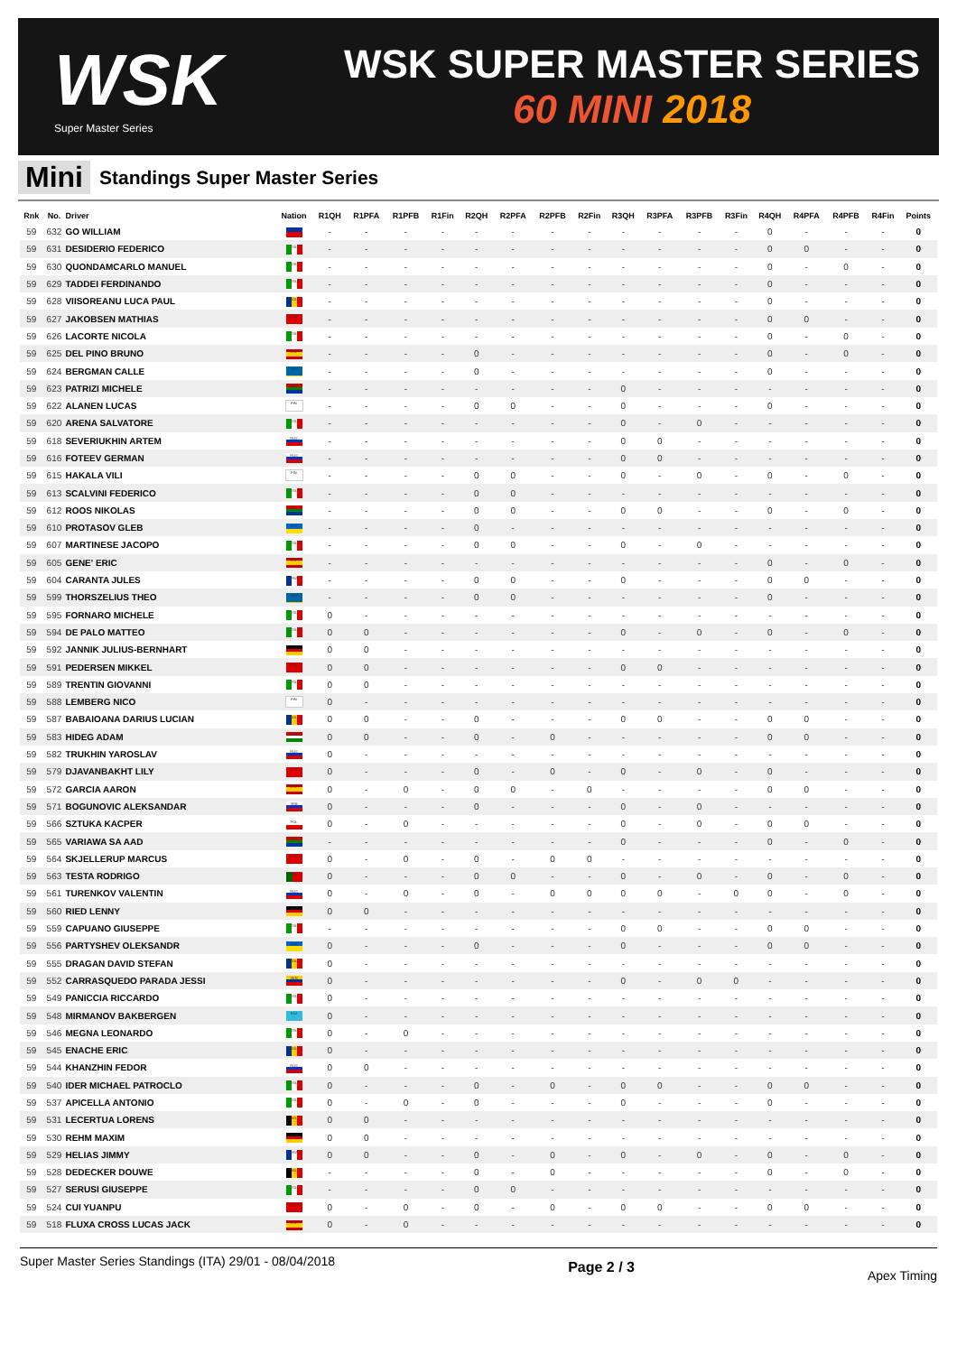WSK
Super Master Series
WSK SUPER MASTER SERIES
60 MINI 2018
Mini Standings Super Master Series
| Rnk | No. | Driver | Nation | R1QH | R1PFA | R1PFB | R1Fin | R2QH | R2PFA | R2PFB | R2Fin | R3QH | R3PFA | R3PFB | R3Fin | R4QH | R4PFA | R4PFB | R4Fin | Points |
| --- | --- | --- | --- | --- | --- | --- | --- | --- | --- | --- | --- | --- | --- | --- | --- | --- | --- | --- | --- | --- |
| 59 | 632 | GO WILLIAM | PHI | - | - | - | - | - | - | - | - | - | - | - | - | 0 | - | - | - | 0 |
| 59 | 631 | DESIDERIO FEDERICO | ITA | - | - | - | - | - | - | - | - | - | - | - | - | 0 | 0 | - | - | 0 |
| 59 | 630 | QUONDAMCARLO MANUEL | ITA | - | - | - | - | - | - | - | - | - | - | - | - | 0 | - | 0 | - | 0 |
| 59 | 629 | TADDEI FERDINANDO | ITA | - | - | - | - | - | - | - | - | - | - | - | - | 0 | - | - | - | 0 |
| 59 | 628 | VIISOREANU LUCA PAUL | ROU | - | - | - | - | - | - | - | - | - | - | - | - | 0 | - | - | - | 0 |
| 59 | 627 | JAKOBSEN MATHIAS | DEN | - | - | - | - | - | - | - | - | - | - | - | - | 0 | 0 | - | - | 0 |
| 59 | 626 | LACORTE NICOLA | ITA | - | - | - | - | - | - | - | - | - | - | - | - | 0 | - | 0 | - | 0 |
| 59 | 625 | DEL PINO BRUNO | ESP | - | - | - | - | 0 | - | - | - | - | - | - | - | 0 | - | 0 | - | 0 |
| 59 | 624 | BERGMAN CALLE | SWE | - | - | - | - | 0 | - | - | - | - | - | - | - | 0 | - | - | - | 0 |
| 59 | 623 | PATRIZI MICHELE | RSA | - | - | - | - | - | - | - | - | 0 | - | - | - | - | - | - | - | 0 |
| 59 | 622 | ALANEN LUCAS | FIN | - | - | - | - | 0 | 0 | - | - | 0 | - | - | - | 0 | - | - | - | 0 |
| 59 | 620 | ARENA SALVATORE | ITA | - | - | - | - | - | - | - | - | 0 | - | 0 | - | - | - | - | - | 0 |
| 59 | 618 | SEVERIUKHIN ARTEM | RUS | - | - | - | - | - | - | - | - | 0 | 0 | - | - | - | - | - | - | 0 |
| 59 | 616 | FOTEEV GERMAN | RUS | - | - | - | - | - | - | - | - | 0 | 0 | - | - | - | - | - | - | 0 |
| 59 | 615 | HAKALA VILI | FIN | - | - | - | - | 0 | 0 | - | - | 0 | - | 0 | - | 0 | - | 0 | - | 0 |
| 59 | 613 | SCALVINI FEDERICO | ITA | - | - | - | - | 0 | 0 | - | - | - | - | - | - | - | - | - | - | 0 |
| 59 | 612 | ROOS NIKOLAS | RSA | - | - | - | - | 0 | 0 | - | - | 0 | 0 | - | - | 0 | - | 0 | - | 0 |
| 59 | 610 | PROTASOV GLEB | UKR | - | - | - | - | 0 | - | - | - | - | - | - | - | - | - | - | - | 0 |
| 59 | 607 | MARTINESE JACOPO | ITA | - | - | - | - | 0 | 0 | - | - | 0 | - | 0 | - | - | - | - | - | 0 |
| 59 | 605 | GENE' ERIC | ESP | - | - | - | - | - | - | - | - | - | - | - | - | 0 | - | 0 | - | 0 |
| 59 | 604 | CARANTA JULES | FRA | - | - | - | - | 0 | 0 | - | - | 0 | - | - | - | 0 | 0 | - | - | 0 |
| 59 | 599 | THORSZELIUS THEO | SWE | - | - | - | - | 0 | 0 | - | - | - | - | - | - | 0 | - | - | - | 0 |
| 59 | 595 | FORNARO MICHELE | ITA | 0 | - | - | - | - | - | - | - | - | - | - | - | - | - | - | - | 0 |
| 59 | 594 | DE PALO MATTEO | ITA | 0 | 0 | - | - | - | - | - | - | 0 | - | 0 | - | 0 | - | 0 | - | 0 |
| 59 | 592 | JANNIK JULIUS-BERNHART | GER | 0 | 0 | - | - | - | - | - | - | - | - | - | - | - | - | - | - | 0 |
| 59 | 591 | PEDERSEN MIKKEL | DEN | 0 | 0 | - | - | - | - | - | - | 0 | 0 | - | - | - | - | - | - | 0 |
| 59 | 589 | TRENTIN GIOVANNI | ITA | 0 | 0 | - | - | - | - | - | - | - | - | - | - | - | - | - | - | 0 |
| 59 | 588 | LEMBERG NICO | FIN | 0 | - | - | - | - | - | - | - | - | - | - | - | - | - | - | - | 0 |
| 59 | 587 | BABAIOANA DARIUS LUCIAN | ROU | 0 | 0 | - | - | 0 | - | - | - | 0 | 0 | - | - | 0 | 0 | - | - | 0 |
| 59 | 583 | HIDEG ADAM | HUN | 0 | 0 | - | - | 0 | - | 0 | - | - | - | - | - | 0 | 0 | - | - | 0 |
| 59 | 582 | TRUKHIN YAROSLAV | RUS | 0 | - | - | - | - | - | - | - | - | - | - | - | - | - | - | - | 0 |
| 59 | 579 | DJAVANBAKHT LILY | SUI | 0 | - | - | - | 0 | - | 0 | - | 0 | - | 0 | - | 0 | - | - | - | 0 |
| 59 | 572 | GARCIA AARON | ESP | 0 | - | 0 | - | 0 | 0 | - | 0 | - | - | - | - | 0 | 0 | - | - | 0 |
| 59 | 571 | BOGUNOVIC ALEKSANDAR | SRB | 0 | - | - | - | 0 | - | - | - | 0 | - | 0 | - | - | - | - | - | 0 |
| 59 | 566 | SZTUKA KACPER | POL | 0 | - | 0 | - | - | - | - | - | 0 | - | 0 | - | 0 | 0 | - | - | 0 |
| 59 | 565 | VARIAWA SA AAD | RSA | - | - | - | - | - | - | - | - | 0 | - | - | - | 0 | - | 0 | - | 0 |
| 59 | 564 | SKJELLERUP MARCUS | DEN | 0 | - | 0 | - | 0 | - | 0 | 0 | - | - | - | - | - | - | - | - | 0 |
| 59 | 563 | TESTA RODRIGO | POR | 0 | - | - | - | 0 | 0 | - | - | 0 | - | 0 | - | 0 | - | 0 | - | 0 |
| 59 | 561 | TURENKOV VALENTIN | RUS | 0 | - | 0 | - | 0 | - | 0 | 0 | 0 | 0 | - | 0 | 0 | - | 0 | - | 0 |
| 59 | 560 | RIED LENNY | GER | 0 | 0 | - | - | - | - | - | - | - | - | - | - | - | - | - | - | 0 |
| 59 | 559 | CAPUANO GIUSEPPE | ITA | - | - | - | - | - | - | - | - | 0 | 0 | - | - | 0 | 0 | - | - | 0 |
| 59 | 556 | PARTYSHEV OLEKSANDR | UKR | 0 | - | - | - | 0 | - | - | - | 0 | - | - | - | 0 | 0 | - | - | 0 |
| 59 | 555 | DRAGAN DAVID STEFAN | ROU | 0 | - | - | - | - | - | - | - | - | - | - | - | - | - | - | - | 0 |
| 59 | 552 | CARRASQUEDO PARADA JESSI | VEN | 0 | - | - | - | - | - | - | - | 0 | - | 0 | 0 | - | - | - | - | 0 |
| 59 | 549 | PANICCIA RICCARDO | ITA | 0 | - | - | - | - | - | - | - | - | - | - | - | - | - | - | - | 0 |
| 59 | 548 | MIRMANOV BAKBERGEN | KAZ | 0 | - | - | - | - | - | - | - | - | - | - | - | - | - | - | - | 0 |
| 59 | 546 | MEGNA LEONARDO | ITA | 0 | - | 0 | - | - | - | - | - | - | - | - | - | - | - | - | - | 0 |
| 59 | 545 | ENACHE ERIC | ROU | 0 | - | - | - | - | - | - | - | - | - | - | - | - | - | - | - | 0 |
| 59 | 544 | KHANZHIN FEDOR | RUS | 0 | 0 | - | - | - | - | - | - | - | - | - | - | - | - | - | - | 0 |
| 59 | 540 | IDER MICHAEL PATROCLO | ITA | 0 | - | - | - | 0 | - | 0 | - | 0 | 0 | - | - | 0 | 0 | - | - | 0 |
| 59 | 537 | APICELLA ANTONIO | ITA | 0 | - | 0 | - | 0 | - | - | - | 0 | - | - | - | 0 | - | - | - | 0 |
| 59 | 531 | LECERTUA LORENS | BEL | 0 | 0 | - | - | - | - | - | - | - | - | - | - | - | - | - | - | 0 |
| 59 | 530 | REHM MAXIM | GER | 0 | 0 | - | - | - | - | - | - | - | - | - | - | - | - | - | - | 0 |
| 59 | 529 | HELIAS JIMMY | FRA | 0 | 0 | - | - | 0 | - | 0 | - | 0 | - | 0 | - | 0 | - | 0 | - | 0 |
| 59 | 528 | DEDECKER DOUWE | BEL | - | - | - | - | 0 | - | 0 | - | - | - | - | - | 0 | - | 0 | - | 0 |
| 59 | 527 | SERUSI GIUSEPPE | ITA | - | - | - | - | 0 | 0 | - | - | - | - | - | - | - | - | - | - | 0 |
| 59 | 524 | CUI YUANPU | CHN | 0 | - | 0 | - | 0 | - | 0 | - | 0 | 0 | - | - | 0 | 0 | - | - | 0 |
| 59 | 518 | FLUXA CROSS LUCAS JACK | ESP | 0 | - | 0 | - | - | - | - | - | - | - | - | - | - | - | - | - | 0 |
Super Master Series Standings (ITA) 29/01 - 08/04/2018 Page 2 / 3 Apex Timing